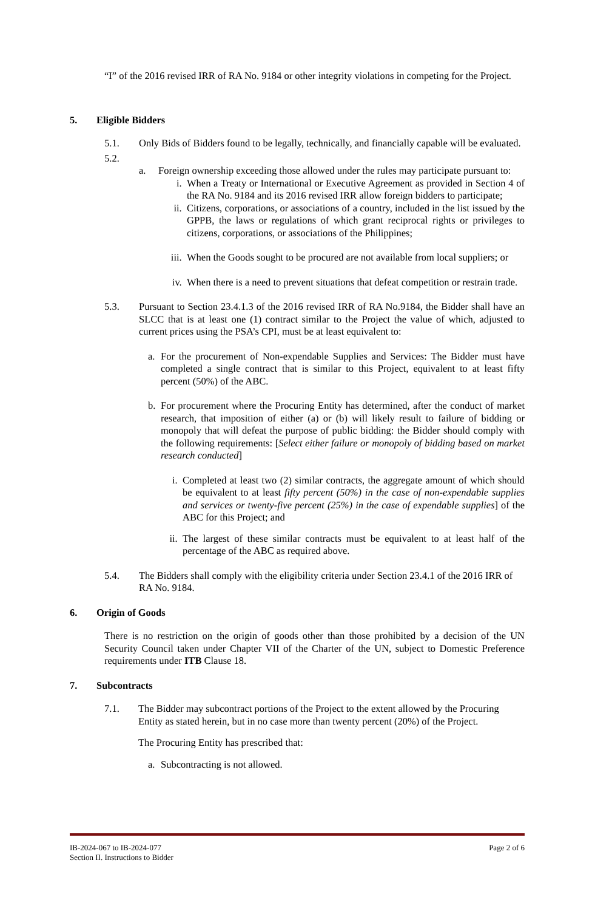“I” of the 2016 revised IRR of RA No. 9184 or other integrity violations in competing for the Project.
5. Eligible Bidders
5.1. Only Bids of Bidders found to be legally, technically, and financially capable will be evaluated.
5.2.
a. Foreign ownership exceeding those allowed under the rules may participate pursuant to:
i. When a Treaty or International or Executive Agreement as provided in Section 4 of the RA No. 9184 and its 2016 revised IRR allow foreign bidders to participate;
ii. Citizens, corporations, or associations of a country, included in the list issued by the GPPB, the laws or regulations of which grant reciprocal rights or privileges to citizens, corporations, or associations of the Philippines;
iii. When the Goods sought to be procured are not available from local suppliers; or
iv. When there is a need to prevent situations that defeat competition or restrain trade.
5.3. Pursuant to Section 23.4.1.3 of the 2016 revised IRR of RA No.9184, the Bidder shall have an SLCC that is at least one (1) contract similar to the Project the value of which, adjusted to current prices using the PSA’s CPI, must be at least equivalent to:
a. For the procurement of Non-expendable Supplies and Services: The Bidder must have completed a single contract that is similar to this Project, equivalent to at least fifty percent (50%) of the ABC.
b. For procurement where the Procuring Entity has determined, after the conduct of market research, that imposition of either (a) or (b) will likely result to failure of bidding or monopoly that will defeat the purpose of public bidding: the Bidder should comply with the following requirements: [Select either failure or monopoly of bidding based on market research conducted]
i. Completed at least two (2) similar contracts, the aggregate amount of which should be equivalent to at least fifty percent (50%) in the case of non-expendable supplies and services or twenty-five percent (25%) in the case of expendable supplies] of the ABC for this Project; and
ii. The largest of these similar contracts must be equivalent to at least half of the percentage of the ABC as required above.
5.4. The Bidders shall comply with the eligibility criteria under Section 23.4.1 of the 2016 IRR of RA No. 9184.
6. Origin of Goods
There is no restriction on the origin of goods other than those prohibited by a decision of the UN Security Council taken under Chapter VII of the Charter of the UN, subject to Domestic Preference requirements under ITB Clause 18.
7. Subcontracts
7.1. The Bidder may subcontract portions of the Project to the extent allowed by the Procuring Entity as stated herein, but in no case more than twenty percent (20%) of the Project.
The Procuring Entity has prescribed that:
a. Subcontracting is not allowed.
IB-2024-067 to IB-2024-077
Section II. Instructions to Bidder
Page 2 of 6